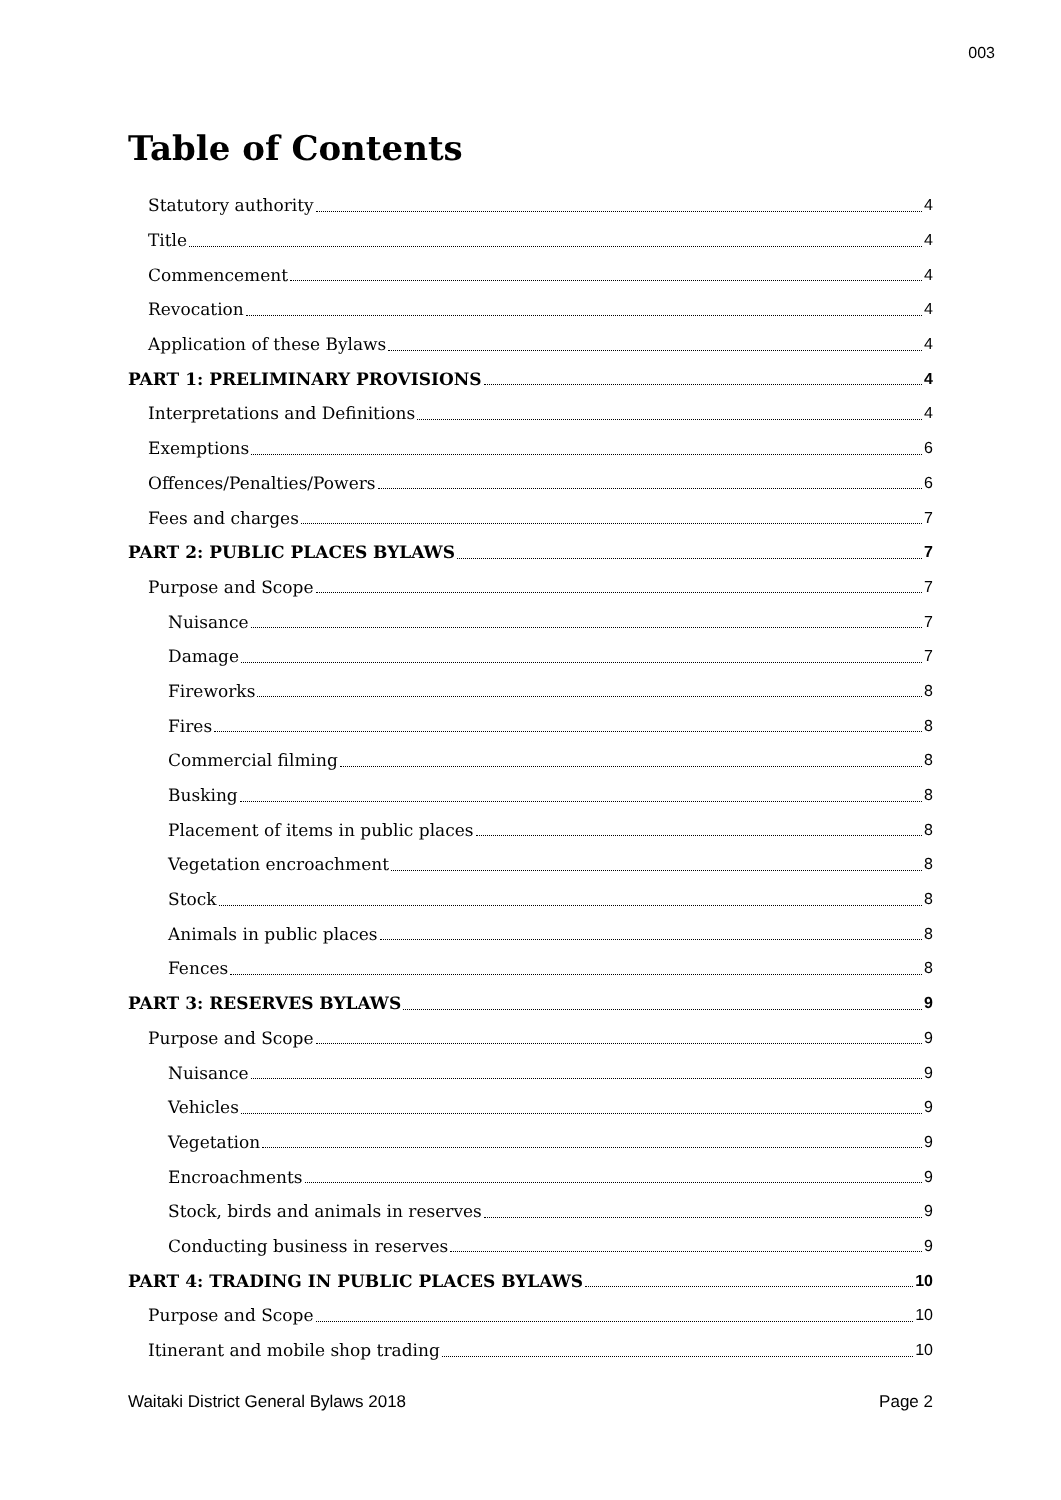003
Table of Contents
Statutory authority 4
Title 4
Commencement 4
Revocation 4
Application of these Bylaws 4
PART 1: PRELIMINARY PROVISIONS 4
Interpretations and Definitions 4
Exemptions 6
Offences/Penalties/Powers 6
Fees and charges 7
PART 2: PUBLIC PLACES BYLAWS 7
Purpose and Scope 7
Nuisance 7
Damage 7
Fireworks 8
Fires 8
Commercial filming 8
Busking 8
Placement of items in public places 8
Vegetation encroachment 8
Stock 8
Animals in public places 8
Fences 8
PART 3: RESERVES BYLAWS 9
Purpose and Scope 9
Nuisance 9
Vehicles 9
Vegetation 9
Encroachments 9
Stock, birds and animals in reserves 9
Conducting business in reserves 9
PART 4: TRADING IN PUBLIC PLACES BYLAWS 10
Purpose and Scope 10
Itinerant and mobile shop trading 10
Waitaki District General Bylaws 2018 Page 2